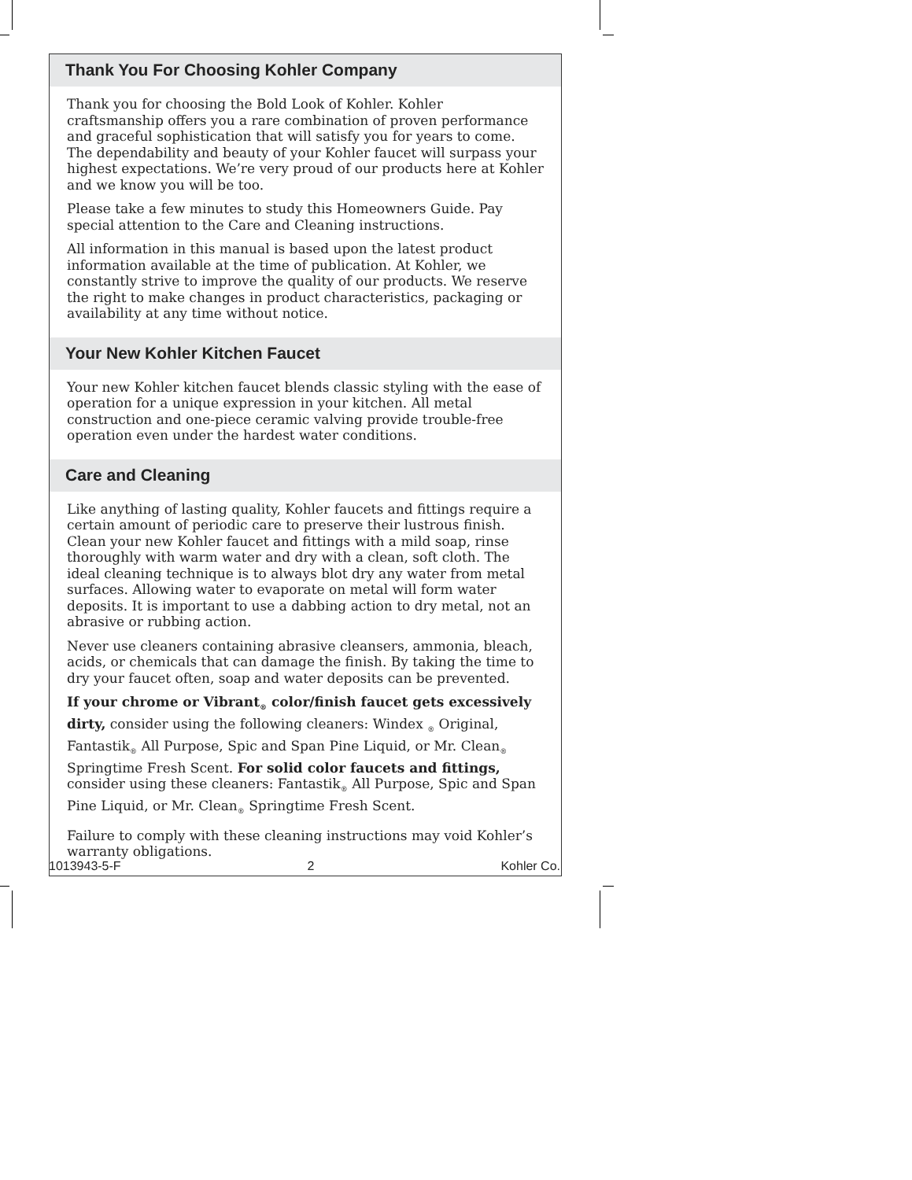Thank You For Choosing Kohler Company
Thank you for choosing the Bold Look of Kohler. Kohler craftsmanship offers you a rare combination of proven performance and graceful sophistication that will satisfy you for years to come. The dependability and beauty of your Kohler faucet will surpass your highest expectations. We’re very proud of our products here at Kohler and we know you will be too.
Please take a few minutes to study this Homeowners Guide. Pay special attention to the Care and Cleaning instructions.
All information in this manual is based upon the latest product information available at the time of publication. At Kohler, we constantly strive to improve the quality of our products. We reserve the right to make changes in product characteristics, packaging or availability at any time without notice.
Your New Kohler Kitchen Faucet
Your new Kohler kitchen faucet blends classic styling with the ease of operation for a unique expression in your kitchen. All metal construction and one-piece ceramic valving provide trouble-free operation even under the hardest water conditions.
Care and Cleaning
Like anything of lasting quality, Kohler faucets and fittings require a certain amount of periodic care to preserve their lustrous finish. Clean your new Kohler faucet and fittings with a mild soap, rinse thoroughly with warm water and dry with a clean, soft cloth. The ideal cleaning technique is to always blot dry any water from metal surfaces. Allowing water to evaporate on metal will form water deposits. It is important to use a dabbing action to dry metal, not an abrasive or rubbing action.
Never use cleaners containing abrasive cleansers, ammonia, bleach, acids, or chemicals that can damage the finish. By taking the time to dry your faucet often, soap and water deposits can be prevented.
If your chrome or Vibrant<sub>®</sub> color/finish faucet gets excessively dirty, consider using the following cleaners: Windex <sub>®</sub> Original, Fantastik<sub>®</sub> All Purpose, Spic and Span Pine Liquid, or Mr. Clean<sub>®</sub> Springtime Fresh Scent. For solid color faucets and fittings, consider using these cleaners: Fantastik<sub>®</sub> All Purpose, Spic and Span Pine Liquid, or Mr. Clean<sub>®</sub> Springtime Fresh Scent.
Failure to comply with these cleaning instructions may void Kohler’s warranty obligations.
1013943-5-F 2 Kohler Co.